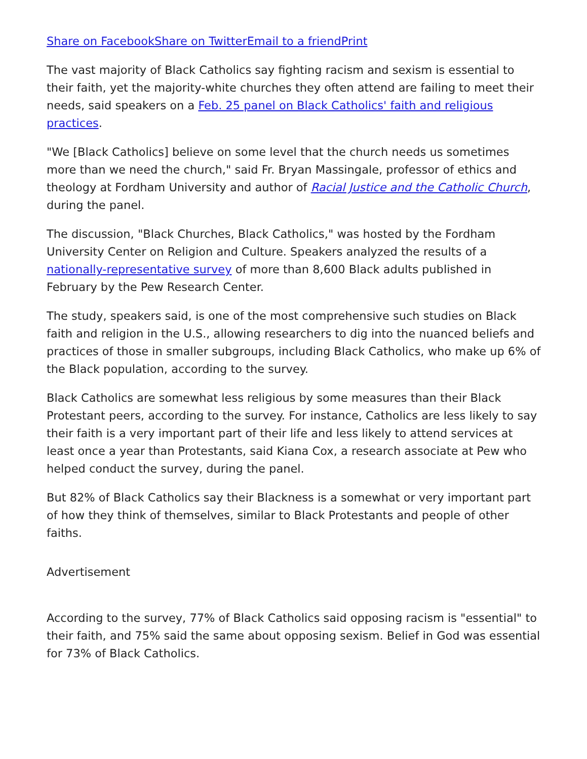Share on Facebook Share on Twitter Email to a friend Print
The vast majority of Black Catholics say fighting racism and sexism is essential to their faith, yet the majority-white churches they often attend are failing to meet their needs, said speakers on a Feb. 25 panel on Black Catholics' faith and religious practices.
"We [Black Catholics] believe on some level that the church needs us sometimes more than we need the church," said Fr. Bryan Massingale, professor of ethics and theology at Fordham University and author of Racial Justice and the Catholic Church, during the panel.
The discussion, "Black Churches, Black Catholics," was hosted by the Fordham University Center on Religion and Culture. Speakers analyzed the results of a nationally-representative survey of more than 8,600 Black adults published in February by the Pew Research Center.
The study, speakers said, is one of the most comprehensive such studies on Black faith and religion in the U.S., allowing researchers to dig into the nuanced beliefs and practices of those in smaller subgroups, including Black Catholics, who make up 6% of the Black population, according to the survey.
Black Catholics are somewhat less religious by some measures than their Black Protestant peers, according to the survey. For instance, Catholics are less likely to say their faith is a very important part of their life and less likely to attend services at least once a year than Protestants, said Kiana Cox, a research associate at Pew who helped conduct the survey, during the panel.
But 82% of Black Catholics say their Blackness is a somewhat or very important part of how they think of themselves, similar to Black Protestants and people of other faiths.
Advertisement
According to the survey, 77% of Black Catholics said opposing racism is "essential" to their faith, and 75% said the same about opposing sexism. Belief in God was essential for 73% of Black Catholics.